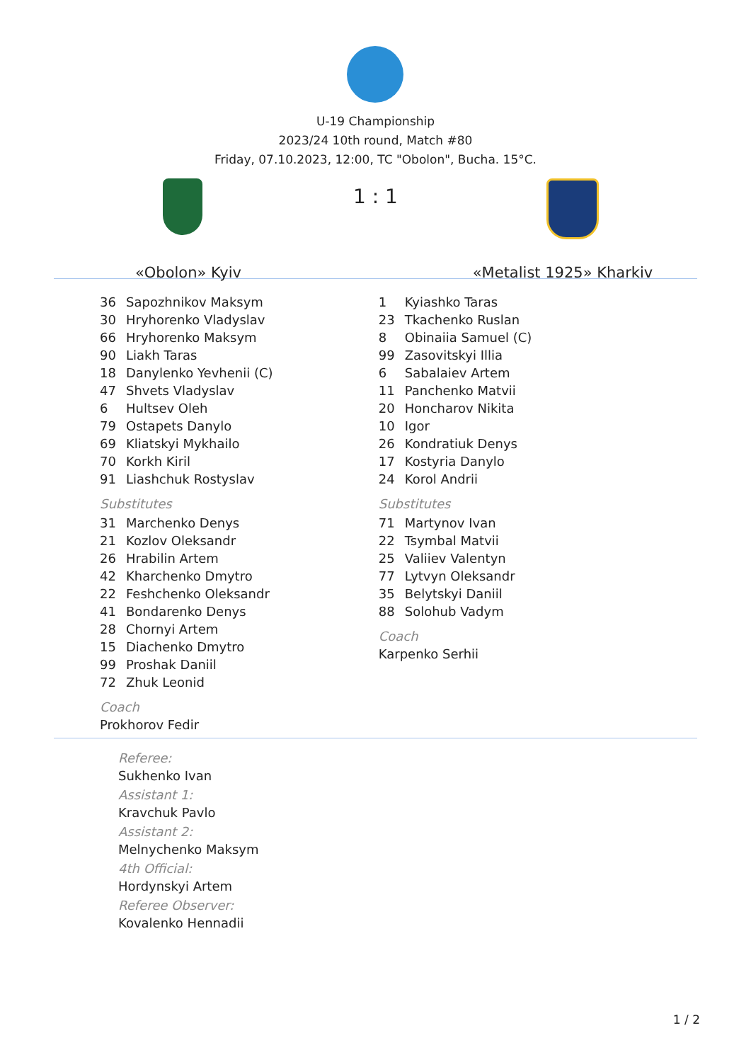U-19 Championship
2023/24 10th round, Match #80
Friday, 07.10.2023, 12:00, TC "Obolon", Bucha. 15°C.
«Obolon» Kyiv
1 : 1
«Metalist 1925» Kharkiv
| 36 | Sapozhnikov Maksym |
| 30 | Hryhorenko Vladyslav |
| 66 | Hryhorenko Maksym |
| 90 | Liakh Taras |
| 18 | Danylenko Yevhenii (C) |
| 47 | Shvets Vladyslav |
| 6 | Hultsev Oleh |
| 79 | Ostapets Danylo |
| 69 | Kliatskyi Mykhailo |
| 70 | Korkh Kiril |
| 91 | Liashchuk Rostyslav |
Substitutes
| 31 | Marchenko Denys |
| 21 | Kozlov Oleksandr |
| 26 | Hrabilin Artem |
| 42 | Kharchenko Dmytro |
| 22 | Feshchenko Oleksandr |
| 41 | Bondarenko Denys |
| 28 | Chornyi Artem |
| 15 | Diachenko Dmytro |
| 99 | Proshak Daniil |
| 72 | Zhuk Leonid |
Coach
Prokhorov Fedir
| 1 | Kyiashko Taras |
| 23 | Tkachenko Ruslan |
| 8 | Obinaiia Samuel (C) |
| 99 | Zasovitskyi Illia |
| 6 | Sabalaiev Artem |
| 11 | Panchenko Matvii |
| 20 | Honcharov Nikita |
| 10 | Igor |
| 26 | Kondratiuk Denys |
| 17 | Kostyria Danylo |
| 24 | Korol Andrii |
Substitutes
| 71 | Martynov Ivan |
| 22 | Tsymbal Matvii |
| 25 | Valiiev Valentyn |
| 77 | Lytvyn Oleksandr |
| 35 | Belytskyi Daniil |
| 88 | Solohub Vadym |
Coach
Karpenko Serhii
Referee:
Sukhenko Ivan
Assistant 1:
Kravchuk Pavlo
Assistant 2:
Melnychenko Maksym
4th Official:
Hordynskyi Artem
Referee Observer:
Kovalenko Hennadii
1 / 2